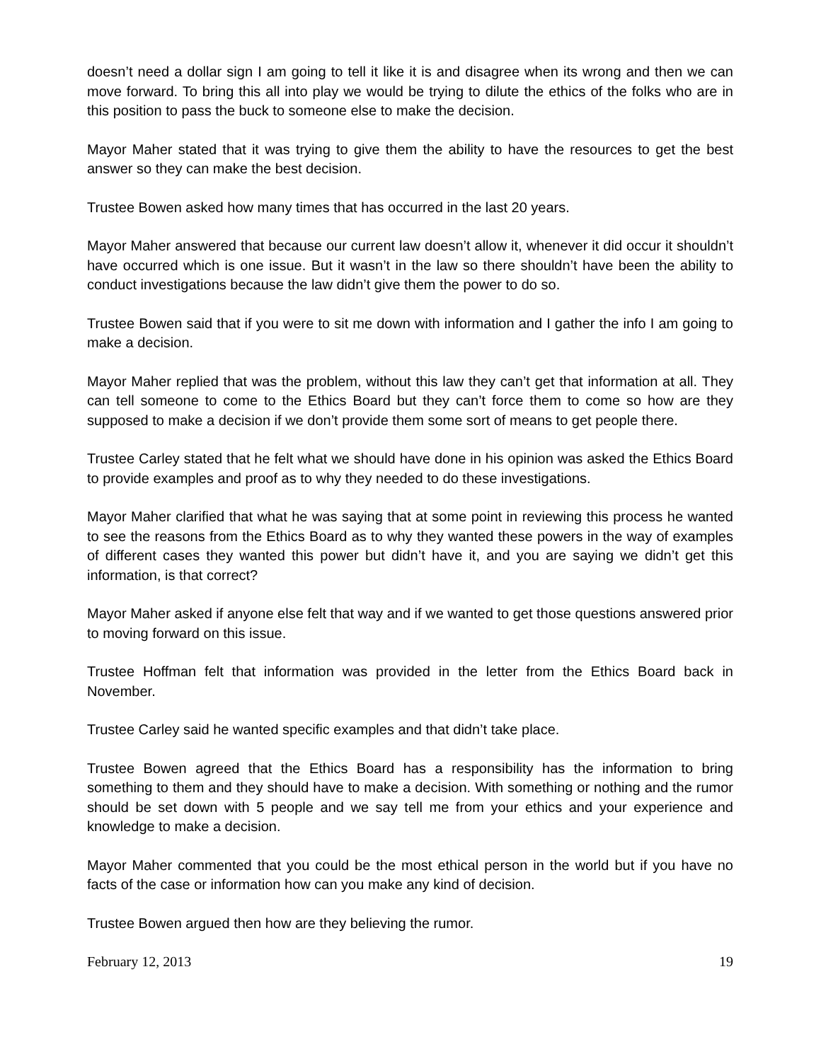doesn’t need a dollar sign I am going to tell it like it is and disagree when its wrong and then we can move forward. To bring this all into play we would be trying to dilute the ethics of the folks who are in this position to pass the buck to someone else to make the decision.
Mayor Maher stated that it was trying to give them the ability to have the resources to get the best answer so they can make the best decision.
Trustee Bowen asked how many times that has occurred in the last 20 years.
Mayor Maher answered that because our current law doesn’t allow it, whenever it did occur it shouldn’t have occurred which is one issue. But it wasn’t in the law so there shouldn’t have been the ability to conduct investigations because the law didn’t give them the power to do so.
Trustee Bowen said that if you were to sit me down with information and I gather the info I am going to make a decision.
Mayor Maher replied that was the problem, without this law they can’t get that information at all. They can tell someone to come to the Ethics Board but they can’t force them to come so how are they supposed to make a decision if we don’t provide them some sort of means to get people there.
Trustee Carley stated that he felt what we should have done in his opinion was asked the Ethics Board to provide examples and proof as to why they needed to do these investigations.
Mayor Maher clarified that what he was saying that at some point in reviewing this process he wanted to see the reasons from the Ethics Board as to why they wanted these powers in the way of examples of different cases they wanted this power but didn’t have it, and you are saying we didn’t get this information, is that correct?
Mayor Maher asked if anyone else felt that way and if we wanted to get those questions answered prior to moving forward on this issue.
Trustee Hoffman felt that information was provided in the letter from the Ethics Board back in November.
Trustee Carley said he wanted specific examples and that didn’t take place.
Trustee Bowen agreed that the Ethics Board has a responsibility has the information to bring something to them and they should have to make a decision. With something or nothing and the rumor should be set down with 5 people and we say tell me from your ethics and your experience and knowledge to make a decision.
Mayor Maher commented that you could be the most ethical person in the world but if you have no facts of the case or information how can you make any kind of decision.
Trustee Bowen argued then how are they believing the rumor.
February 12, 2013 19